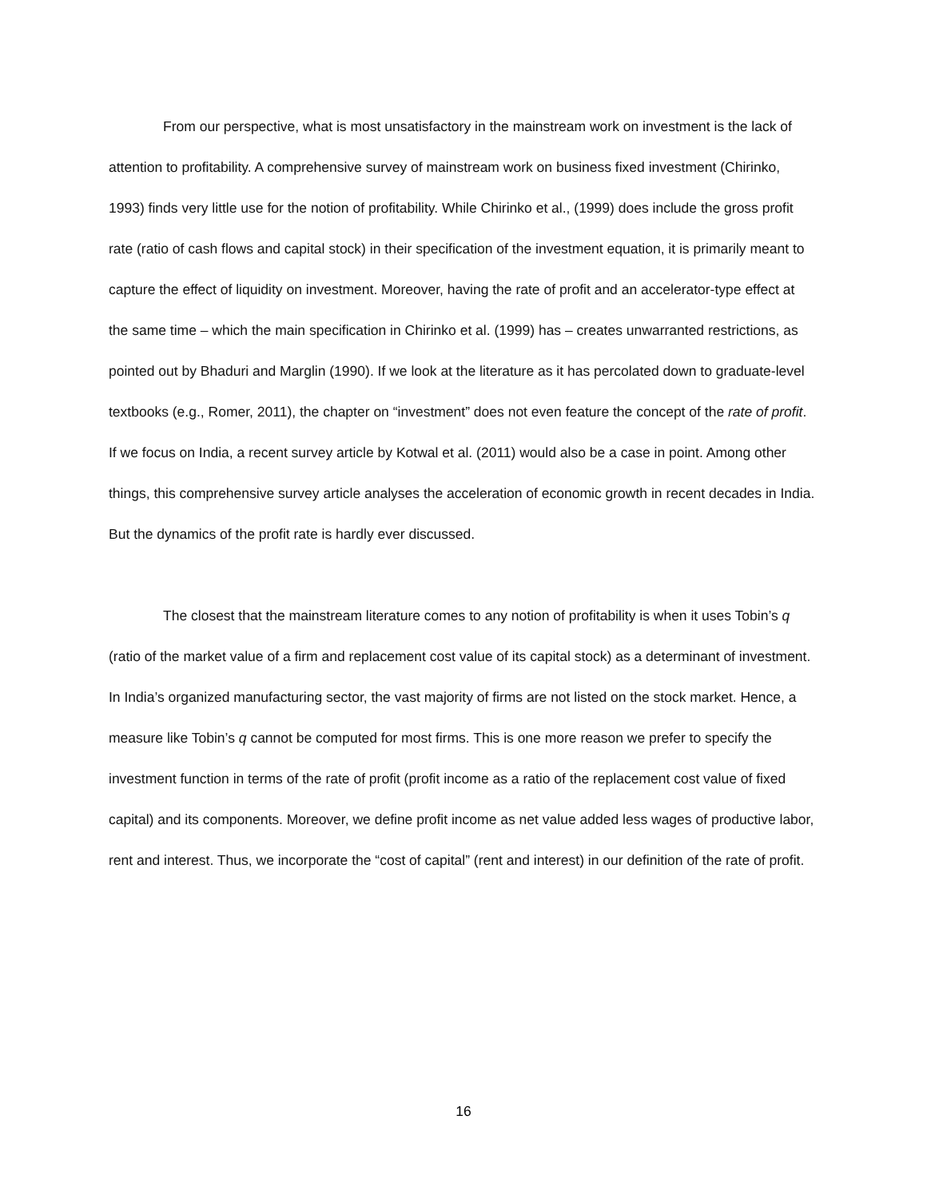From our perspective, what is most unsatisfactory in the mainstream work on investment is the lack of attention to profitability. A comprehensive survey of mainstream work on business fixed investment (Chirinko, 1993) finds very little use for the notion of profitability. While Chirinko et al., (1999) does include the gross profit rate (ratio of cash flows and capital stock) in their specification of the investment equation, it is primarily meant to capture the effect of liquidity on investment. Moreover, having the rate of profit and an accelerator-type effect at the same time – which the main specification in Chirinko et al. (1999) has – creates unwarranted restrictions, as pointed out by Bhaduri and Marglin (1990). If we look at the literature as it has percolated down to graduate-level textbooks (e.g., Romer, 2011), the chapter on “investment” does not even feature the concept of the rate of profit. If we focus on India, a recent survey article by Kotwal et al. (2011) would also be a case in point. Among other things, this comprehensive survey article analyses the acceleration of economic growth in recent decades in India. But the dynamics of the profit rate is hardly ever discussed.
The closest that the mainstream literature comes to any notion of profitability is when it uses Tobin’s q (ratio of the market value of a firm and replacement cost value of its capital stock) as a determinant of investment. In India’s organized manufacturing sector, the vast majority of firms are not listed on the stock market. Hence, a measure like Tobin’s q cannot be computed for most firms. This is one more reason we prefer to specify the investment function in terms of the rate of profit (profit income as a ratio of the replacement cost value of fixed capital) and its components. Moreover, we define profit income as net value added less wages of productive labor, rent and interest. Thus, we incorporate the “cost of capital” (rent and interest) in our definition of the rate of profit.
16